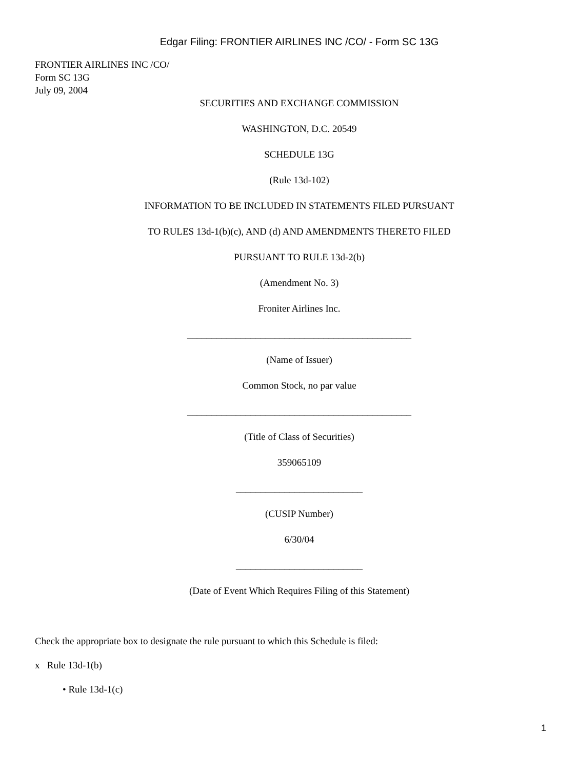Edgar Filing: FRONTIER AIRLINES INC /CO/ - Form SC 13G
FRONTIER AIRLINES INC /CO/
Form SC 13G
July 09, 2004
SECURITIES AND EXCHANGE COMMISSION
WASHINGTON, D.C. 20549
SCHEDULE 13G
(Rule 13d-102)
INFORMATION TO BE INCLUDED IN STATEMENTS FILED PURSUANT
TO RULES 13d-1(b)(c), AND (d) AND AMENDMENTS THERETO FILED
PURSUANT TO RULE 13d-2(b)
(Amendment No. 3)
Froniter Airlines Inc.
______________________________________________
(Name of Issuer)
Common Stock, no par value
______________________________________________
(Title of Class of Securities)
359065109
__________________________
(CUSIP Number)
6/30/04
__________________________
(Date of Event Which Requires Filing of this Statement)
Check the appropriate box to designate the rule pursuant to which this Schedule is filed:
x Rule 13d-1(b)
• Rule 13d-1(c)
1